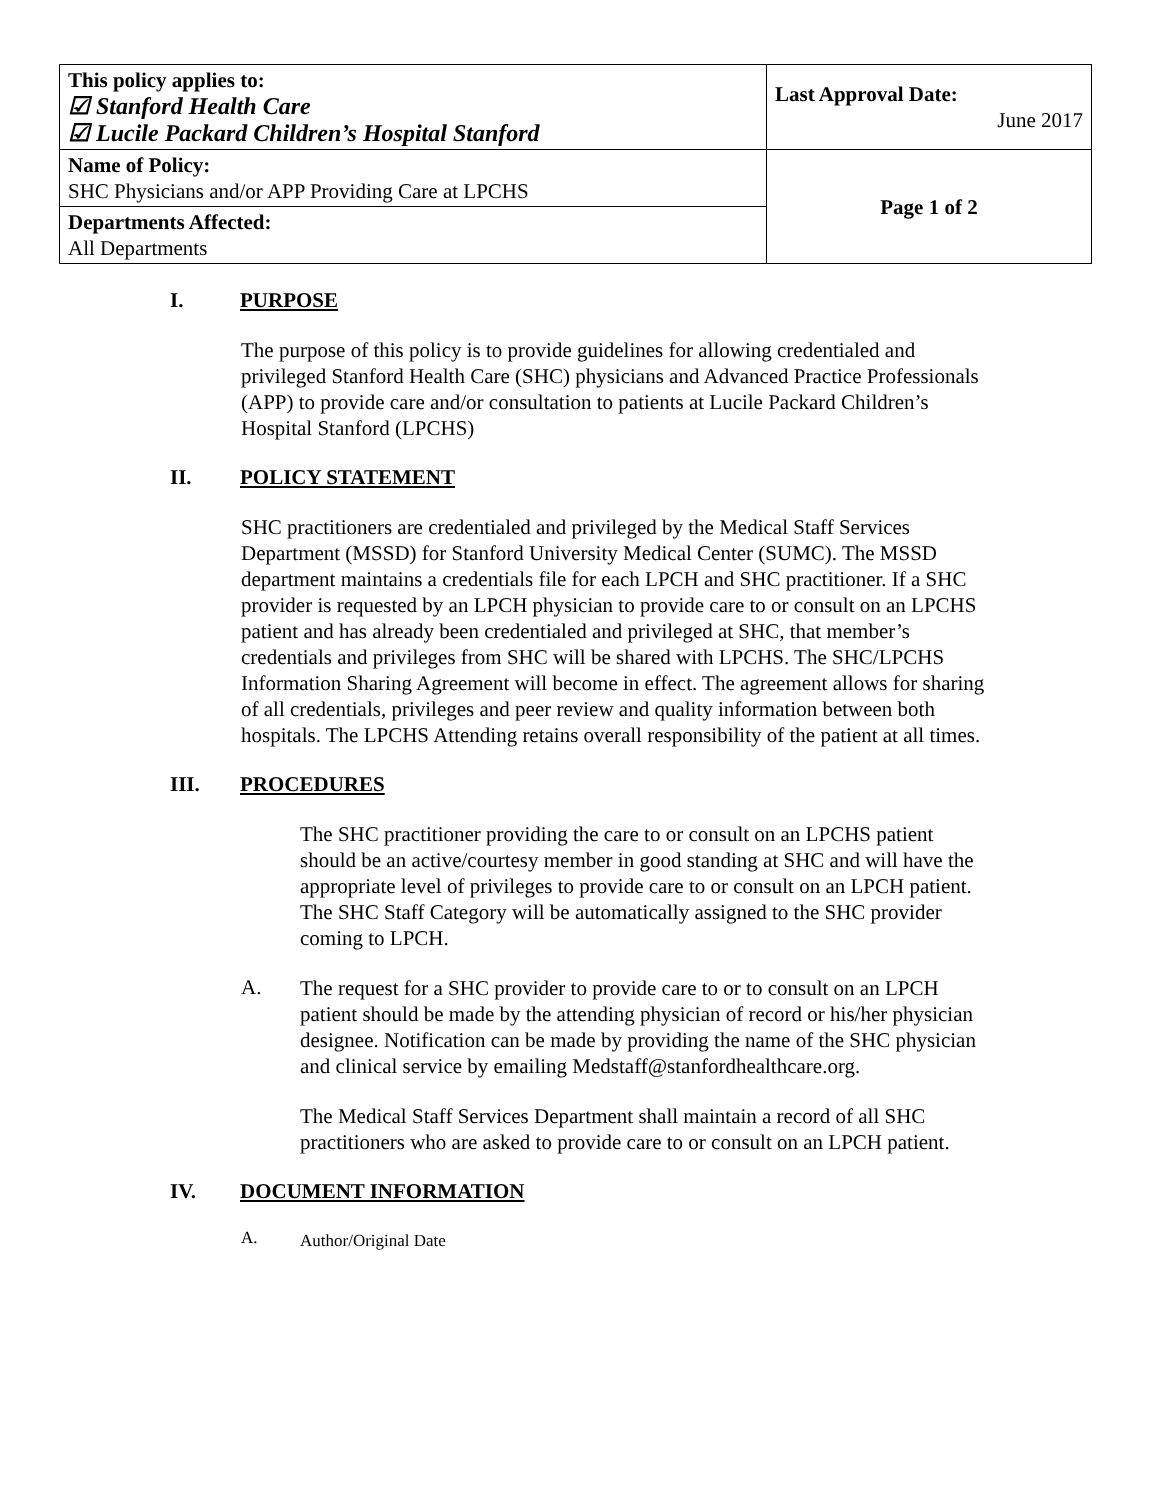| This policy applies to: ☑ Stanford Health Care ☑ Lucile Packard Children’s Hospital Stanford | Last Approval Date: June 2017 |
| Name of Policy: SHC Physicians and/or APP Providing Care at LPCHS | Page 1 of 2 |
| Departments Affected: All Departments | |
I. PURPOSE
The purpose of this policy is to provide guidelines for allowing credentialed and privileged Stanford Health Care (SHC) physicians and Advanced Practice Professionals (APP) to provide care and/or consultation to patients at Lucile Packard Children’s Hospital Stanford (LPCHS)
II. POLICY STATEMENT
SHC practitioners are credentialed and privileged by the Medical Staff Services Department (MSSD) for Stanford University Medical Center (SUMC). The MSSD department maintains a credentials file for each LPCH and SHC practitioner. If a SHC provider is requested by an LPCH physician to provide care to or consult on an LPCHS patient and has already been credentialed and privileged at SHC, that member’s credentials and privileges from SHC will be shared with LPCHS. The SHC/LPCHS Information Sharing Agreement will become in effect. The agreement allows for sharing of all credentials, privileges and peer review and quality information between both hospitals. The LPCHS Attending retains overall responsibility of the patient at all times.
III. PROCEDURES
The SHC practitioner providing the care to or consult on an LPCHS patient should be an active/courtesy member in good standing at SHC and will have the appropriate level of privileges to provide care to or consult on an LPCH patient. The SHC Staff Category will be automatically assigned to the SHC provider coming to LPCH.
A.
The request for a SHC provider to provide care to or to consult on an LPCH patient should be made by the attending physician of record or his/her physician designee. Notification can be made by providing the name of the SHC physician and clinical service by emailing Medstaff@stanfordhealthcare.org.
The Medical Staff Services Department shall maintain a record of all SHC practitioners who are asked to provide care to or consult on an LPCH patient.
IV. DOCUMENT INFORMATION
A.
Author/Original Date